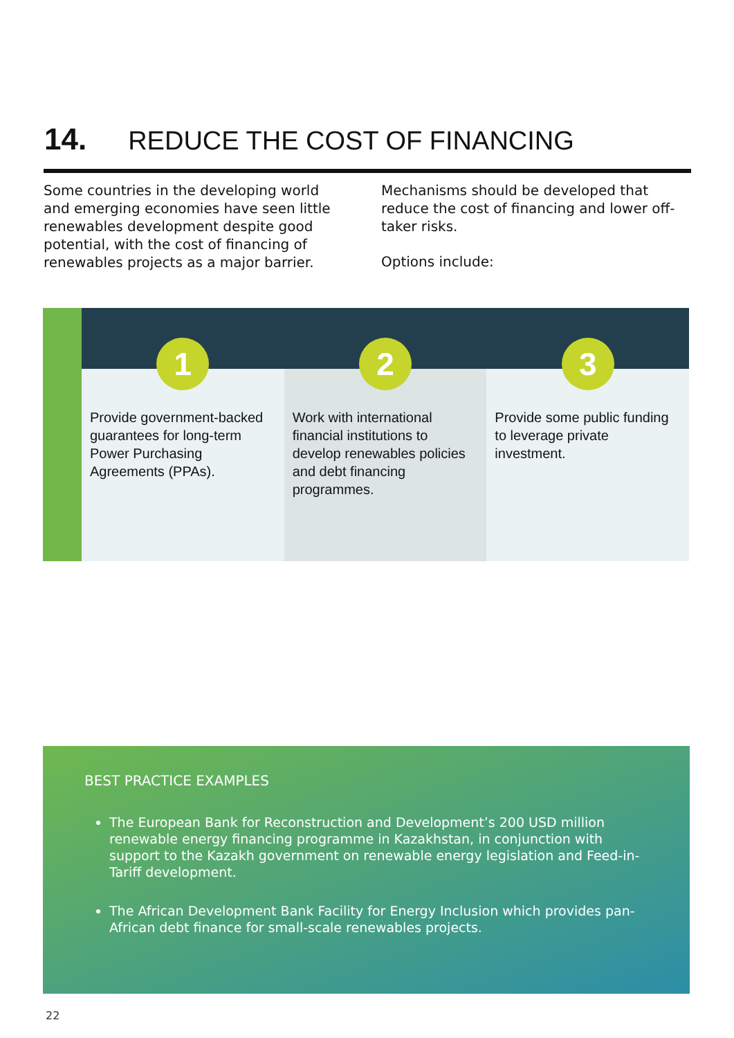14. REDUCE THE COST OF FINANCING
Some countries in the developing world and emerging economies have seen little renewables development despite good potential, with the cost of financing of renewables projects as a major barrier.
Mechanisms should be developed that reduce the cost of financing and lower off-taker risks.
Options include:
1
Provide government-backed guarantees for long-term Power Purchasing Agreements (PPAs).
2
Work with international financial institutions to develop renewables policies and debt financing programmes.
3
Provide some public funding to leverage private investment.
BEST PRACTICE EXAMPLES
The European Bank for Reconstruction and Development’s 200 USD million renewable energy financing programme in Kazakhstan, in conjunction with support to the Kazakh government on renewable energy legislation and Feed-in-Tariff development.
The African Development Bank Facility for Energy Inclusion which provides pan-African debt finance for small-scale renewables projects.
22